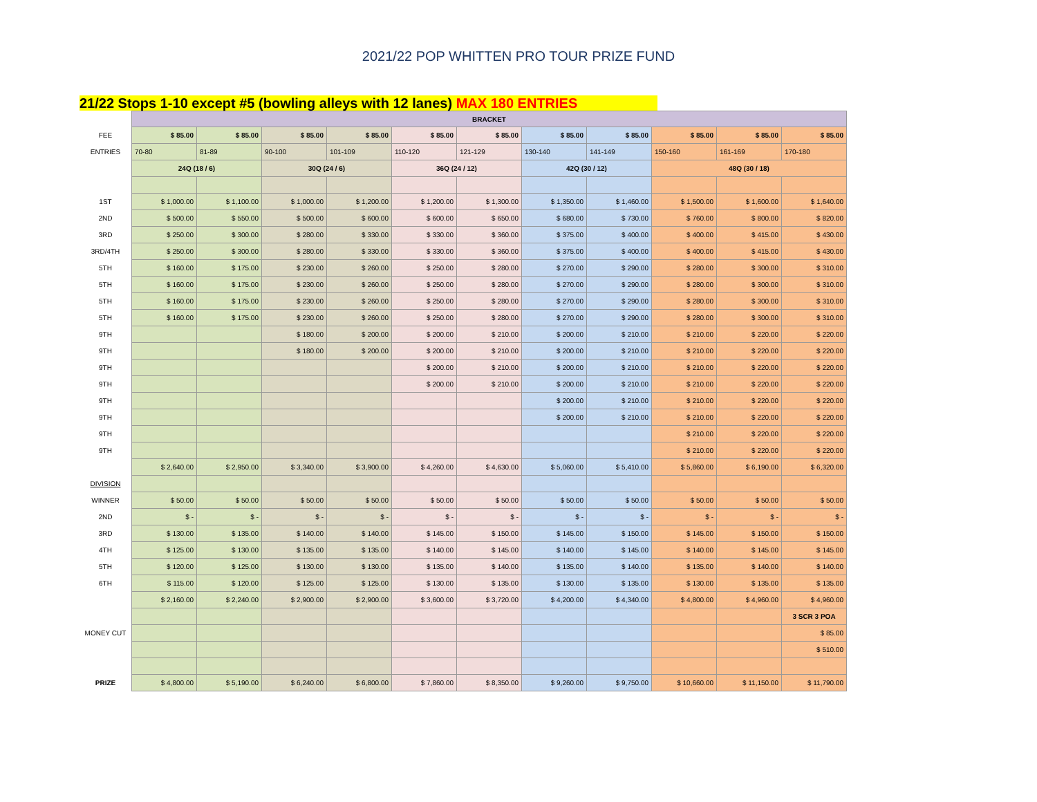2021/22 POP WHITTEN PRO TOUR PRIZE FUND
21/22 Stops 1-10 except #5 (bowling alleys with 12 lanes) MAX 180 ENTRIES
| | BRACKET | | | | | | | | | | |
| FEE | $ 85.00 | $ 85.00 | $ 85.00 | $ 85.00 | $ 85.00 | $ 85.00 | $ 85.00 | $ 85.00 | $ 85.00 | $ 85.00 | $ 85.00 |
| ENTRIES | 70-80 | 81-89 | 90-100 | 101-109 | 110-120 | 121-129 | 130-140 | 141-149 | 150-160 | 161-169 | 170-180 |
| | 24Q (18 / 6) | | 30Q (24 / 6) | | 36Q (24 / 12) | | 42Q (30 / 12) | | 48Q (30 / 18) | | |
| 1ST | $ 1,000.00 | $ 1,100.00 | $ 1,000.00 | $ 1,200.00 | $ 1,200.00 | $ 1,300.00 | $ 1,350.00 | $ 1,460.00 | $ 1,500.00 | $ 1,600.00 | $ 1,640.00 |
| 2ND | $ 500.00 | $ 550.00 | $ 500.00 | $ 600.00 | $ 600.00 | $ 650.00 | $ 680.00 | $ 730.00 | $ 760.00 | $ 800.00 | $ 820.00 |
| 3RD | $ 250.00 | $ 300.00 | $ 280.00 | $ 330.00 | $ 330.00 | $ 360.00 | $ 375.00 | $ 400.00 | $ 400.00 | $ 415.00 | $ 430.00 |
| 3RD/4TH | $ 250.00 | $ 300.00 | $ 280.00 | $ 330.00 | $ 330.00 | $ 360.00 | $ 375.00 | $ 400.00 | $ 400.00 | $ 415.00 | $ 430.00 |
| 5TH | $ 160.00 | $ 175.00 | $ 230.00 | $ 260.00 | $ 250.00 | $ 280.00 | $ 270.00 | $ 290.00 | $ 280.00 | $ 300.00 | $ 310.00 |
| 5TH | $ 160.00 | $ 175.00 | $ 230.00 | $ 260.00 | $ 250.00 | $ 280.00 | $ 270.00 | $ 290.00 | $ 280.00 | $ 300.00 | $ 310.00 |
| 5TH | $ 160.00 | $ 175.00 | $ 230.00 | $ 260.00 | $ 250.00 | $ 280.00 | $ 270.00 | $ 290.00 | $ 280.00 | $ 300.00 | $ 310.00 |
| 5TH | $ 160.00 | $ 175.00 | $ 230.00 | $ 260.00 | $ 250.00 | $ 280.00 | $ 270.00 | $ 290.00 | $ 280.00 | $ 300.00 | $ 310.00 |
| 9TH | | | $ 180.00 | $ 200.00 | $ 200.00 | $ 210.00 | $ 200.00 | $ 210.00 | $ 210.00 | $ 220.00 | $ 220.00 |
| 9TH | | | $ 180.00 | $ 200.00 | $ 200.00 | $ 210.00 | $ 200.00 | $ 210.00 | $ 210.00 | $ 220.00 | $ 220.00 |
| 9TH | | | | | $ 200.00 | $ 210.00 | $ 200.00 | $ 210.00 | $ 210.00 | $ 220.00 | $ 220.00 |
| 9TH | | | | | $ 200.00 | $ 210.00 | $ 200.00 | $ 210.00 | $ 210.00 | $ 220.00 | $ 220.00 |
| 9TH | | | | | | | $ 200.00 | $ 210.00 | $ 210.00 | $ 220.00 | $ 220.00 |
| 9TH | | | | | | | $ 200.00 | $ 210.00 | $ 210.00 | $ 220.00 | $ 220.00 |
| 9TH | | | | | | | | | $ 210.00 | $ 220.00 | $ 220.00 |
| 9TH | | | | | | | | | $ 210.00 | $ 220.00 | $ 220.00 |
| | $ 2,640.00 | $ 2,950.00 | $ 3,340.00 | $ 3,900.00 | $ 4,260.00 | $ 4,630.00 | $ 5,060.00 | $ 5,410.00 | $ 5,860.00 | $ 6,190.00 | $ 6,320.00 |
| DIVISION | | | | | | | | | | | |
| WINNER | $ 50.00 | $ 50.00 | $ 50.00 | $ 50.00 | $ 50.00 | $ 50.00 | $ 50.00 | $ 50.00 | $ 50.00 | $ 50.00 | $ 50.00 |
| 2ND | $ - | $ - | $ - | $ - | $ - | $ - | $ - | $ - | $ - | $ - | $ - |
| 3RD | $ 130.00 | $ 135.00 | $ 140.00 | $ 140.00 | $ 145.00 | $ 150.00 | $ 145.00 | $ 150.00 | $ 145.00 | $ 150.00 | $ 150.00 |
| 4TH | $ 125.00 | $ 130.00 | $ 135.00 | $ 135.00 | $ 140.00 | $ 145.00 | $ 140.00 | $ 145.00 | $ 140.00 | $ 145.00 | $ 145.00 |
| 5TH | $ 120.00 | $ 125.00 | $ 130.00 | $ 130.00 | $ 135.00 | $ 140.00 | $ 135.00 | $ 140.00 | $ 135.00 | $ 140.00 | $ 140.00 |
| 6TH | $ 115.00 | $ 120.00 | $ 125.00 | $ 125.00 | $ 130.00 | $ 135.00 | $ 130.00 | $ 135.00 | $ 130.00 | $ 135.00 | $ 135.00 |
| | $ 2,160.00 | $ 2,240.00 | $ 2,900.00 | $ 2,900.00 | $ 3,600.00 | $ 3,720.00 | $ 4,200.00 | $ 4,340.00 | $ 4,800.00 | $ 4,960.00 | $ 4,960.00 |
| | | | | | | | | | | | 3 SCR 3 POA |
| MONEY CUT | | | | | | | | | | | $ 85.00 |
| | | | | | | | | | | | $ 510.00 |
| PRIZE | $ 4,800.00 | $ 5,190.00 | $ 6,240.00 | $ 6,800.00 | $ 7,860.00 | $ 8,350.00 | $ 9,260.00 | $ 9,750.00 | $ 10,660.00 | $ 11,150.00 | $ 11,790.00 |